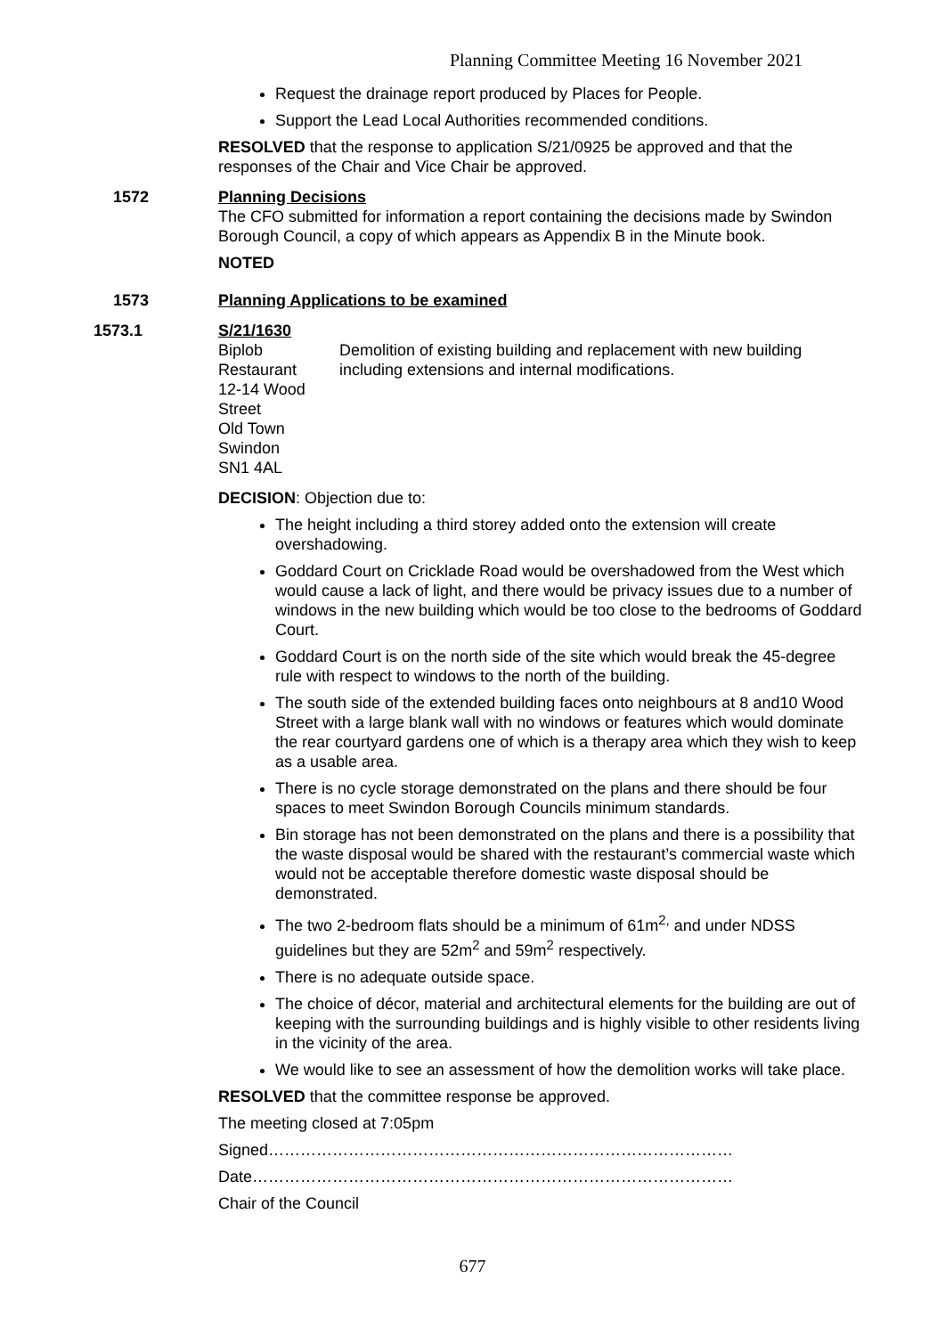Planning Committee Meeting 16 November 2021
Request the drainage report produced by Places for People.
Support the Lead Local Authorities recommended conditions.
RESOLVED that the response to application S/21/0925 be approved and that the responses of the Chair and Vice Chair be approved.
1572 Planning Decisions
The CFO submitted for information a report containing the decisions made by Swindon Borough Council, a copy of which appears as Appendix B in the Minute book.
NOTED
1573 Planning Applications to be examined
1573.1 S/21/1630
Biplob Restaurant
12-14 Wood Street
Old Town
Swindon
SN1 4AL
Demolition of existing building and replacement with new building including extensions and internal modifications.
DECISION: Objection due to:
The height including a third storey added onto the extension will create overshadowing.
Goddard Court on Cricklade Road would be overshadowed from the West which would cause a lack of light, and there would be privacy issues due to a number of windows in the new building which would be too close to the bedrooms of Goddard Court.
Goddard Court is on the north side of the site which would break the 45-degree rule with respect to windows to the north of the building.
The south side of the extended building faces onto neighbours at 8 and10 Wood Street with a large blank wall with no windows or features which would dominate the rear courtyard gardens one of which is a therapy area which they wish to keep as a usable area.
There is no cycle storage demonstrated on the plans and there should be four spaces to meet Swindon Borough Councils minimum standards.
Bin storage has not been demonstrated on the plans and there is a possibility that the waste disposal would be shared with the restaurant’s commercial waste which would not be acceptable therefore domestic waste disposal should be demonstrated.
The two 2-bedroom flats should be a minimum of 61m<sup>2,</sup> and under NDSS guidelines but they are 52m<sup>2</sup> and 59m<sup>2</sup> respectively.
There is no adequate outside space.
The choice of décor, material and architectural elements for the building are out of keeping with the surrounding buildings and is highly visible to other residents living in the vicinity of the area.
We would like to see an assessment of how the demolition works will take place.
RESOLVED that the committee response be approved.
The meeting closed at 7:05pm
Signed……………………………………………………………………………
Date………………………………………………………………………………
Chair of the Council
677